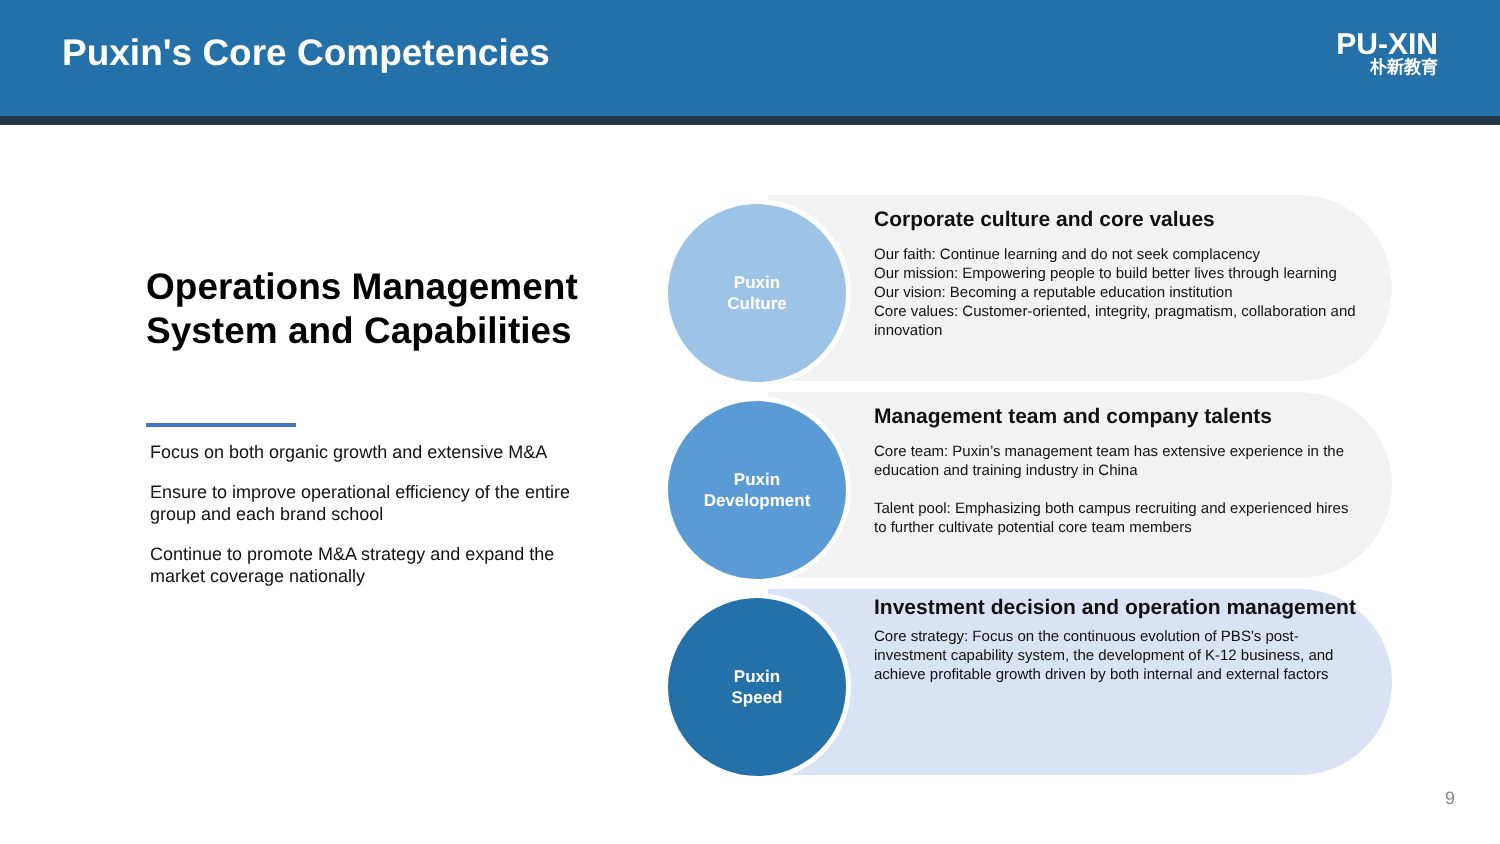Puxin's Core Competencies
PU-XIN
朴新教育
Operations Management System and Capabilities
Focus on both organic growth and extensive M&A
Ensure to improve operational efficiency of the entire group and each brand school
Continue to promote M&A strategy and expand the market coverage nationally
Puxin
Culture
Corporate culture and core values
Our faith: Continue learning and do not seek complacency
Our mission: Empowering people to build better lives through learning
Our vision: Becoming a reputable education institution
Core values: Customer-oriented, integrity, pragmatism, collaboration and innovation
Puxin
Development
Management team and company talents
Core team: Puxin’s management team has extensive experience in the education and training industry in China
Talent pool: Emphasizing both campus recruiting and experienced hires to further cultivate potential core team members
Puxin
Speed
Investment decision and operation management
Core strategy: Focus on the continuous evolution of PBS's post-investment capability system, the development of K-12 business, and achieve profitable growth driven by both internal and external factors
9